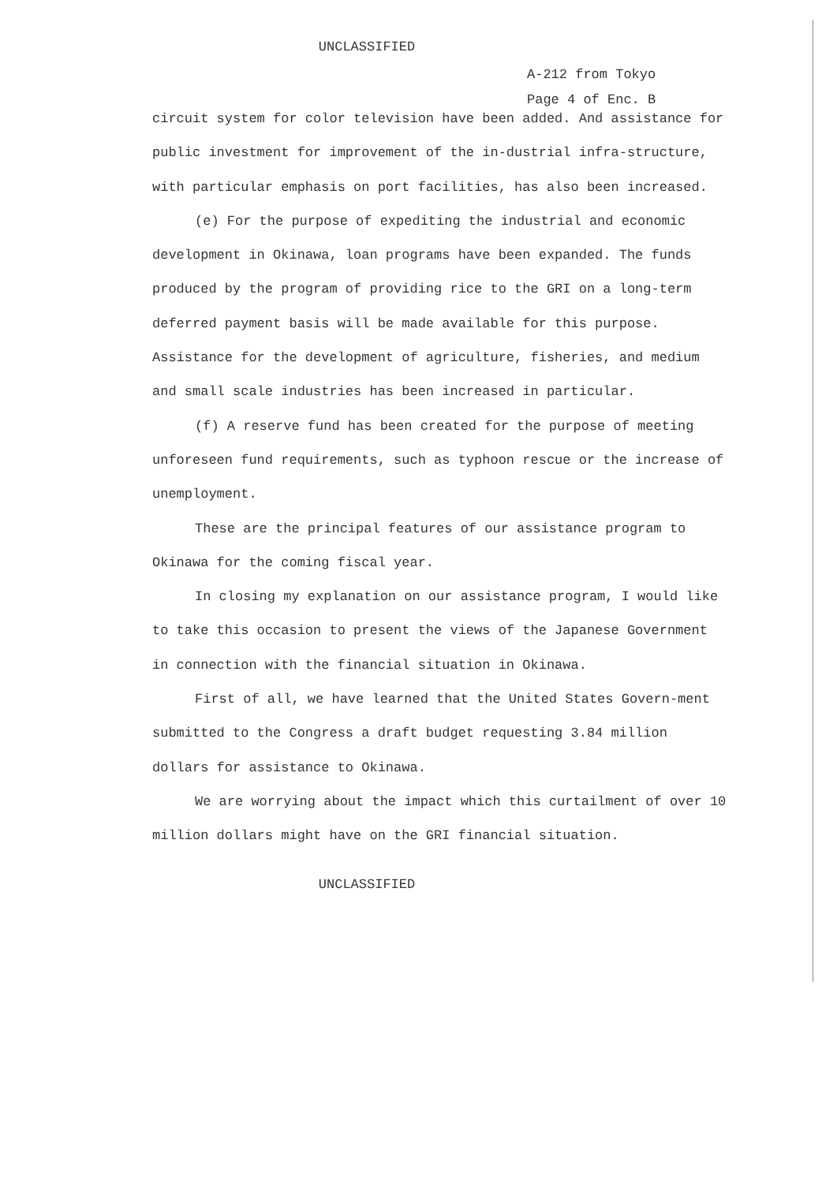UNCLASSIFIED
A-212 from Tokyo
Page 4 of Enc. B
circuit system for color television have been added. And assistance for public investment for improvement of the in-dustrial infra-structure, with particular emphasis on port facilities, has also been increased.
(e) For the purpose of expediting the industrial and economic development in Okinawa, loan programs have been expanded. The funds produced by the program of providing rice to the GRI on a long-term deferred payment basis will be made available for this purpose. Assistance for the development of agriculture, fisheries, and medium and small scale industries has been increased in particular.
(f) A reserve fund has been created for the purpose of meeting unforeseen fund requirements, such as typhoon rescue or the increase of unemployment.
These are the principal features of our assistance program to Okinawa for the coming fiscal year.
In closing my explanation on our assistance program, I would like to take this occasion to present the views of the Japanese Government in connection with the financial situation in Okinawa.
First of all, we have learned that the United States Govern-ment submitted to the Congress a draft budget requesting 3.84 million dollars for assistance to Okinawa.
We are worrying about the impact which this curtailment of over 10 million dollars might have on the GRI financial situation.
UNCLASSIFIED